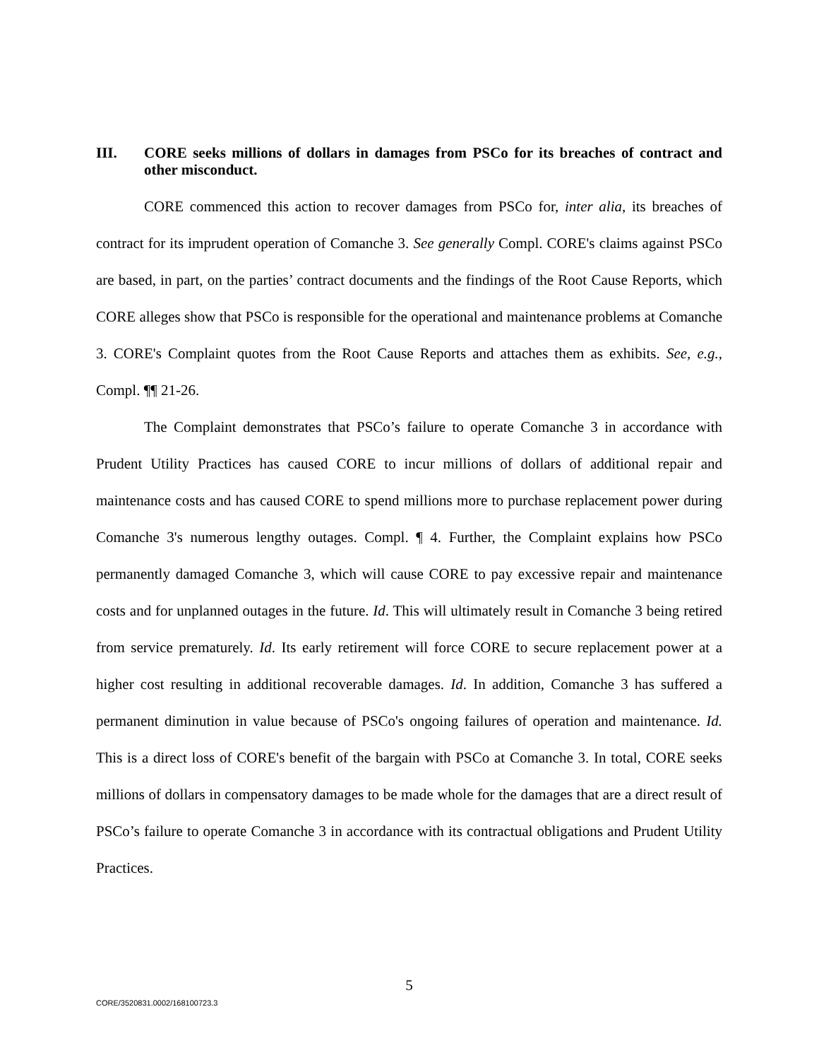III. CORE seeks millions of dollars in damages from PSCo for its breaches of contract and other misconduct.
CORE commenced this action to recover damages from PSCo for, inter alia, its breaches of contract for its imprudent operation of Comanche 3. See generally Compl. CORE's claims against PSCo are based, in part, on the parties’ contract documents and the findings of the Root Cause Reports, which CORE alleges show that PSCo is responsible for the operational and maintenance problems at Comanche 3. CORE's Complaint quotes from the Root Cause Reports and attaches them as exhibits. See, e.g., Compl. ¶¶ 21-26.
The Complaint demonstrates that PSCo’s failure to operate Comanche 3 in accordance with Prudent Utility Practices has caused CORE to incur millions of dollars of additional repair and maintenance costs and has caused CORE to spend millions more to purchase replacement power during Comanche 3's numerous lengthy outages. Compl. ¶ 4. Further, the Complaint explains how PSCo permanently damaged Comanche 3, which will cause CORE to pay excessive repair and maintenance costs and for unplanned outages in the future. Id. This will ultimately result in Comanche 3 being retired from service prematurely. Id. Its early retirement will force CORE to secure replacement power at a higher cost resulting in additional recoverable damages. Id. In addition, Comanche 3 has suffered a permanent diminution in value because of PSCo's ongoing failures of operation and maintenance. Id. This is a direct loss of CORE's benefit of the bargain with PSCo at Comanche 3. In total, CORE seeks millions of dollars in compensatory damages to be made whole for the damages that are a direct result of PSCo’s failure to operate Comanche 3 in accordance with its contractual obligations and Prudent Utility Practices.
5
CORE/3520831.0002/168100723.3